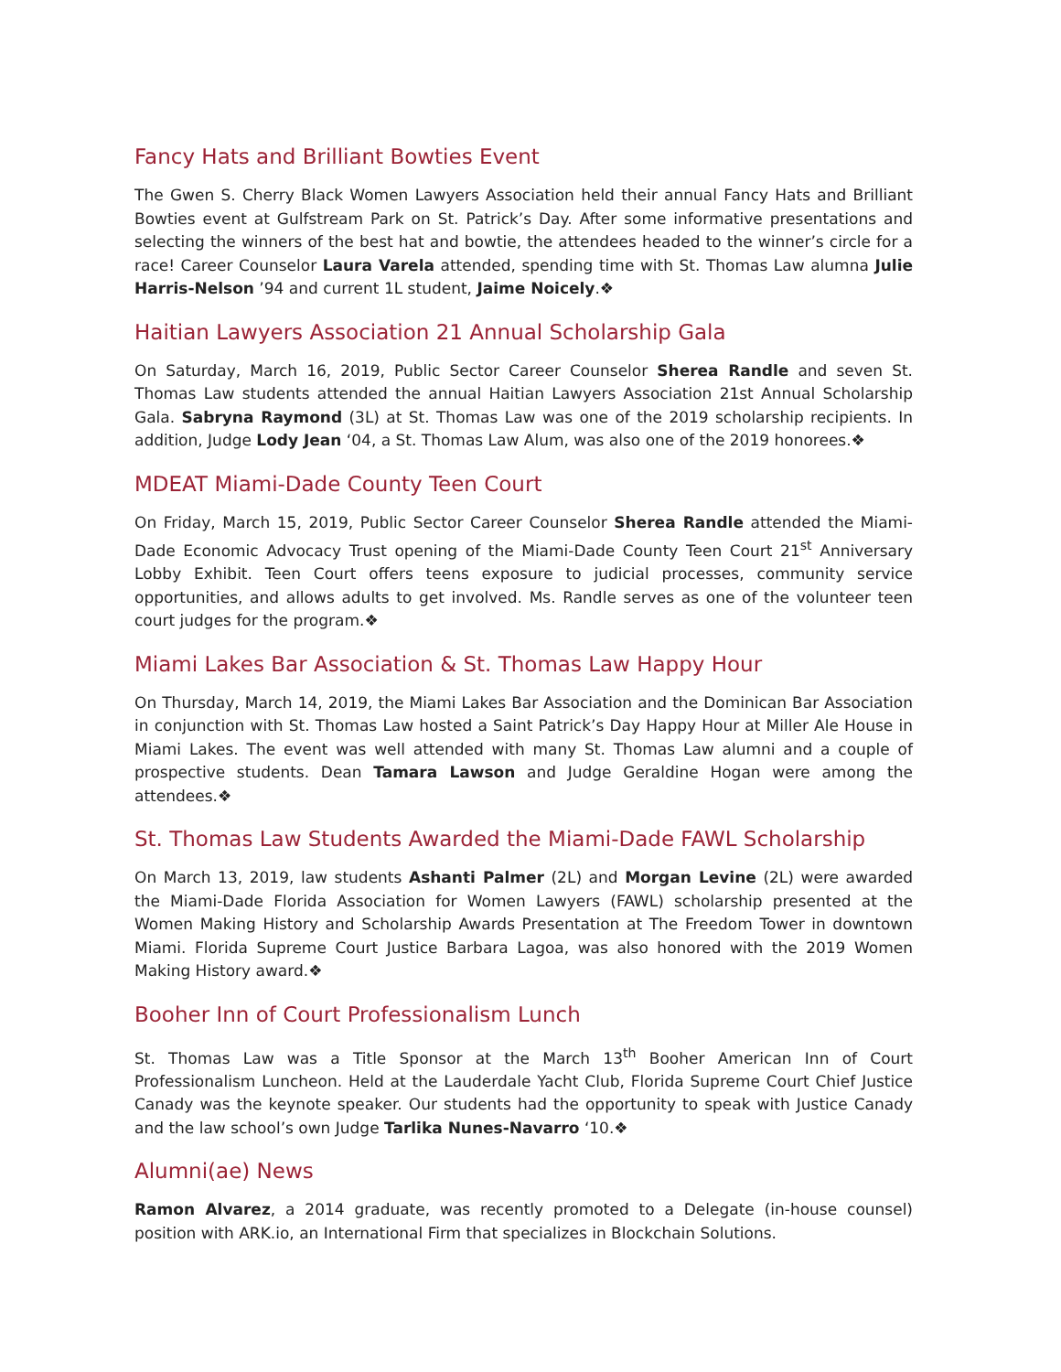Fancy Hats and Brilliant Bowties Event
The Gwen S. Cherry Black Women Lawyers Association held their annual Fancy Hats and Brilliant Bowties event at Gulfstream Park on St. Patrick’s Day. After some informative presentations and selecting the winners of the best hat and bowtie, the attendees headed to the winner’s circle for a race! Career Counselor Laura Varela attended, spending time with St. Thomas Law alumna Julie Harris-Nelson ’94 and current 1L student, Jaime Noicely.❖
Haitian Lawyers Association 21 Annual Scholarship Gala
On Saturday, March 16, 2019, Public Sector Career Counselor Sherea Randle and seven St. Thomas Law students attended the annual Haitian Lawyers Association 21st Annual Scholarship Gala. Sabryna Raymond (3L) at St. Thomas Law was one of the 2019 scholarship recipients. In addition, Judge Lody Jean ‘04, a St. Thomas Law Alum, was also one of the 2019 honorees.❖
MDEAT Miami-Dade County Teen Court
On Friday, March 15, 2019, Public Sector Career Counselor Sherea Randle attended the Miami-Dade Economic Advocacy Trust opening of the Miami-Dade County Teen Court 21<sup>st</sup> Anniversary Lobby Exhibit. Teen Court offers teens exposure to judicial processes, community service opportunities, and allows adults to get involved. Ms. Randle serves as one of the volunteer teen court judges for the program.❖
Miami Lakes Bar Association & St. Thomas Law Happy Hour
On Thursday, March 14, 2019, the Miami Lakes Bar Association and the Dominican Bar Association in conjunction with St. Thomas Law hosted a Saint Patrick’s Day Happy Hour at Miller Ale House in Miami Lakes. The event was well attended with many St. Thomas Law alumni and a couple of prospective students. Dean Tamara Lawson and Judge Geraldine Hogan were among the attendees.❖
St. Thomas Law Students Awarded the Miami-Dade FAWL Scholarship
On March 13, 2019, law students Ashanti Palmer (2L) and Morgan Levine (2L) were awarded the Miami-Dade Florida Association for Women Lawyers (FAWL) scholarship presented at the Women Making History and Scholarship Awards Presentation at The Freedom Tower in downtown Miami. Florida Supreme Court Justice Barbara Lagoa, was also honored with the 2019 Women Making History award.❖
Booher Inn of Court Professionalism Lunch
St. Thomas Law was a Title Sponsor at the March 13<sup>th</sup> Booher American Inn of Court Professionalism Luncheon. Held at the Lauderdale Yacht Club, Florida Supreme Court Chief Justice Canady was the keynote speaker. Our students had the opportunity to speak with Justice Canady and the law school’s own Judge Tarlika Nunes-Navarro ‘10.❖
Alumni(ae) News
Ramon Alvarez, a 2014 graduate, was recently promoted to a Delegate (in-house counsel) position with ARK.io, an International Firm that specializes in Blockchain Solutions.